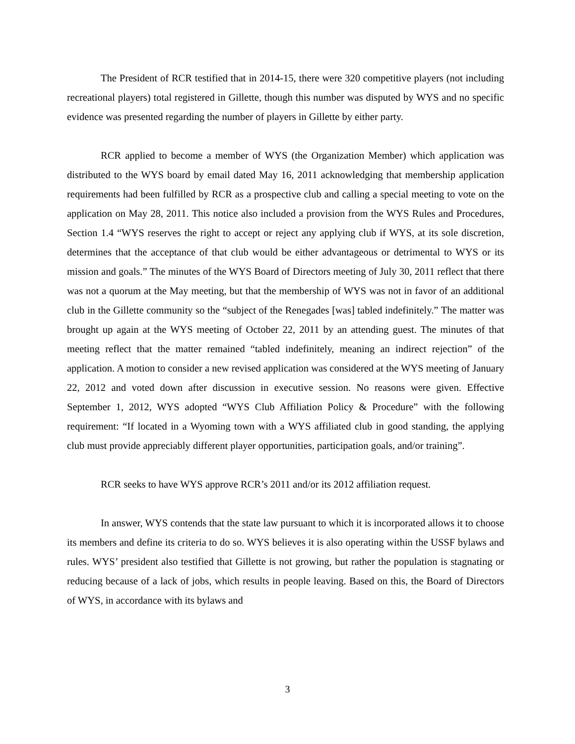The President of RCR testified that in 2014-15, there were 320 competitive players (not including recreational players) total registered in Gillette, though this number was disputed by WYS and no specific evidence was presented regarding the number of players in Gillette by either party.
RCR applied to become a member of WYS (the Organization Member) which application was distributed to the WYS board by email dated May 16, 2011 acknowledging that membership application requirements had been fulfilled by RCR as a prospective club and calling a special meeting to vote on the application on May 28, 2011. This notice also included a provision from the WYS Rules and Procedures, Section 1.4 “WYS reserves the right to accept or reject any applying club if WYS, at its sole discretion, determines that the acceptance of that club would be either advantageous or detrimental to WYS or its mission and goals.” The minutes of the WYS Board of Directors meeting of July 30, 2011 reflect that there was not a quorum at the May meeting, but that the membership of WYS was not in favor of an additional club in the Gillette community so the “subject of the Renegades [was] tabled indefinitely.” The matter was brought up again at the WYS meeting of October 22, 2011 by an attending guest. The minutes of that meeting reflect that the matter remained “tabled indefinitely, meaning an indirect rejection” of the application. A motion to consider a new revised application was considered at the WYS meeting of January 22, 2012 and voted down after discussion in executive session. No reasons were given. Effective September 1, 2012, WYS adopted “WYS Club Affiliation Policy & Procedure” with the following requirement: “If located in a Wyoming town with a WYS affiliated club in good standing, the applying club must provide appreciably different player opportunities, participation goals, and/or training”.
RCR seeks to have WYS approve RCR’s 2011 and/or its 2012 affiliation request.
In answer, WYS contends that the state law pursuant to which it is incorporated allows it to choose its members and define its criteria to do so. WYS believes it is also operating within the USSF bylaws and rules. WYS’ president also testified that Gillette is not growing, but rather the population is stagnating or reducing because of a lack of jobs, which results in people leaving. Based on this, the Board of Directors of WYS, in accordance with its bylaws and
3